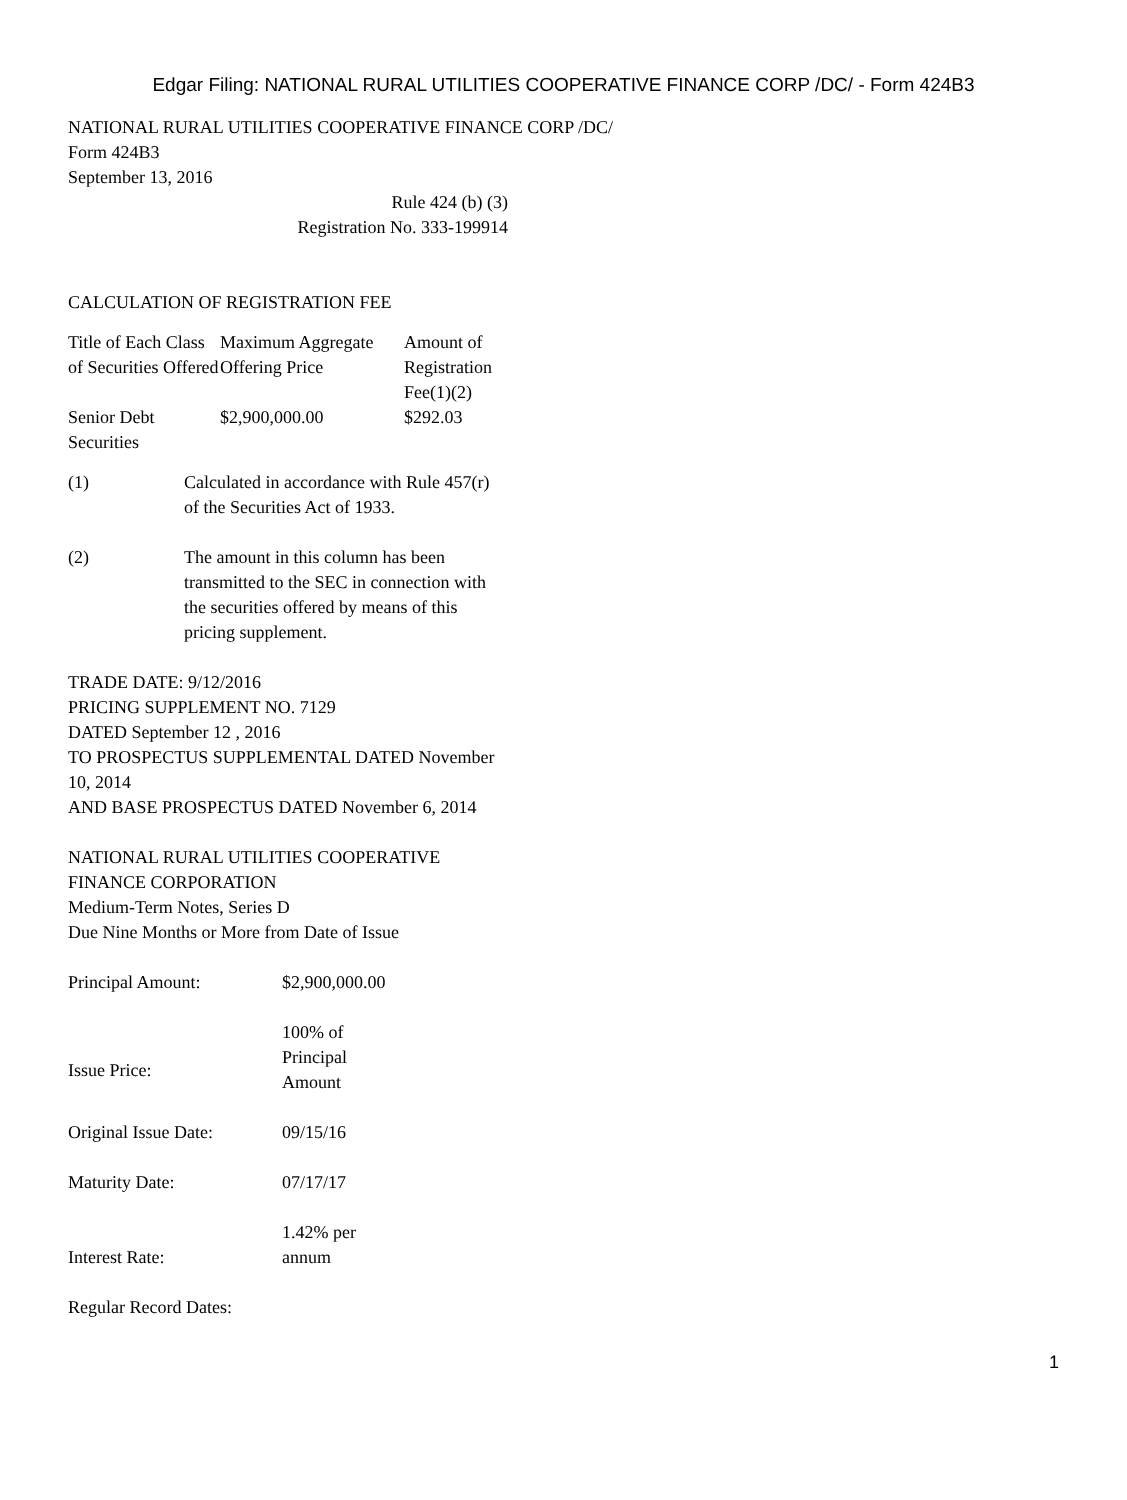Edgar Filing: NATIONAL RURAL UTILITIES COOPERATIVE FINANCE CORP /DC/ - Form 424B3
NATIONAL RURAL UTILITIES COOPERATIVE FINANCE CORP /DC/
Form 424B3
September 13, 2016
Rule 424 (b) (3)
Registration No. 333-199914
CALCULATION OF REGISTRATION FEE
| Title of Each Class of Securities Offered | Maximum Aggregate Offering Price | Amount of Registration Fee(1)(2) |
| Senior Debt Securities | $2,900,000.00 | $292.03 |
| (1) | Calculated in accordance with Rule 457(r) of the Securities Act of 1933. |
| (2) | The amount in this column has been transmitted to the SEC in connection with the securities offered by means of this pricing supplement. |
TRADE DATE: 9/12/2016
PRICING SUPPLEMENT NO. 7129
DATED September 12 , 2016
TO PROSPECTUS SUPPLEMENTAL DATED November 10, 2014
AND BASE PROSPECTUS DATED November 6, 2014
NATIONAL RURAL UTILITIES COOPERATIVE FINANCE CORPORATION
Medium-Term Notes, Series D
Due Nine Months or More from Date of Issue
| Principal Amount: | $2,900,000.00 |
| Issue Price: | 100% of Principal Amount |
| Original Issue Date: | 09/15/16 |
| Maturity Date: | 07/17/17 |
| Interest Rate: | 1.42% per annum |
| Regular Record Dates: | |
1